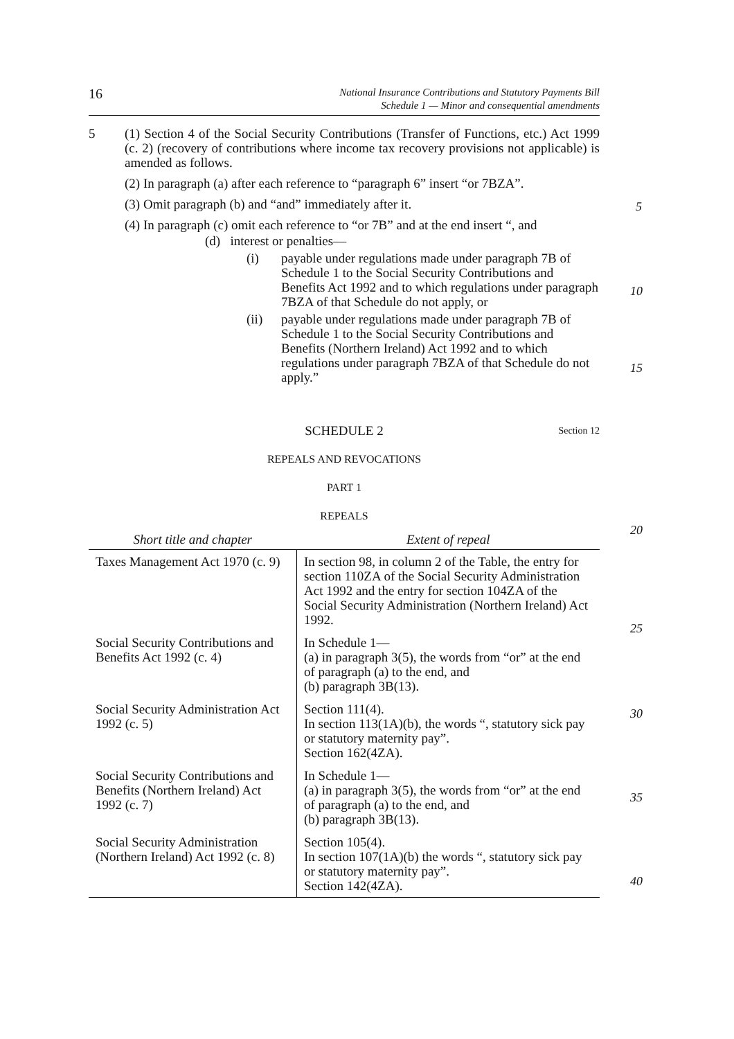16
National Insurance Contributions and Statutory Payments Bill
Schedule 1 — Minor and consequential amendments
5 (1) Section 4 of the Social Security Contributions (Transfer of Functions, etc.) Act 1999 (c. 2) (recovery of contributions where income tax recovery provisions not applicable) is amended as follows.
(2) In paragraph (a) after each reference to “paragraph 6” insert “or 7BZA”.
(3) Omit paragraph (b) and “and” immediately after it.
(4) In paragraph (c) omit each reference to “or 7B” and at the end insert “, and
(d) interest or penalties—
(i) payable under regulations made under paragraph 7B of Schedule 1 to the Social Security Contributions and Benefits Act 1992 and to which regulations under paragraph 7BZA of that Schedule do not apply, or
(ii) payable under regulations made under paragraph 7B of Schedule 1 to the Social Security Contributions and Benefits (Northern Ireland) Act 1992 and to which regulations under paragraph 7BZA of that Schedule do not apply.”
SCHEDULE 2 Section 12
REPEALS AND REVOCATIONS
PART 1
REPEALS
| Short title and chapter | Extent of repeal |
| --- | --- |
| Taxes Management Act 1970 (c. 9) | In section 98, in column 2 of the Table, the entry for section 110ZA of the Social Security Administration Act 1992 and the entry for section 104ZA of the Social Security Administration (Northern Ireland) Act 1992. |
| Social Security Contributions and Benefits Act 1992 (c. 4) | In Schedule 1— (a) in paragraph 3(5), the words from “or” at the end of paragraph (a) to the end, and (b) paragraph 3B(13). |
| Social Security Administration Act 1992 (c. 5) | Section 111(4). In section 113(1A)(b), the words “, statutory sick pay or statutory maternity pay”. Section 162(4ZA). |
| Social Security Contributions and Benefits (Northern Ireland) Act 1992 (c. 7) | In Schedule 1— (a) in paragraph 3(5), the words from “or” at the end of paragraph (a) to the end, and (b) paragraph 3B(13). |
| Social Security Administration (Northern Ireland) Act 1992 (c. 8) | Section 105(4). In section 107(1A)(b) the words “, statutory sick pay or statutory maternity pay”. Section 142(4ZA). |
5
10
15
20
25
30
35
40